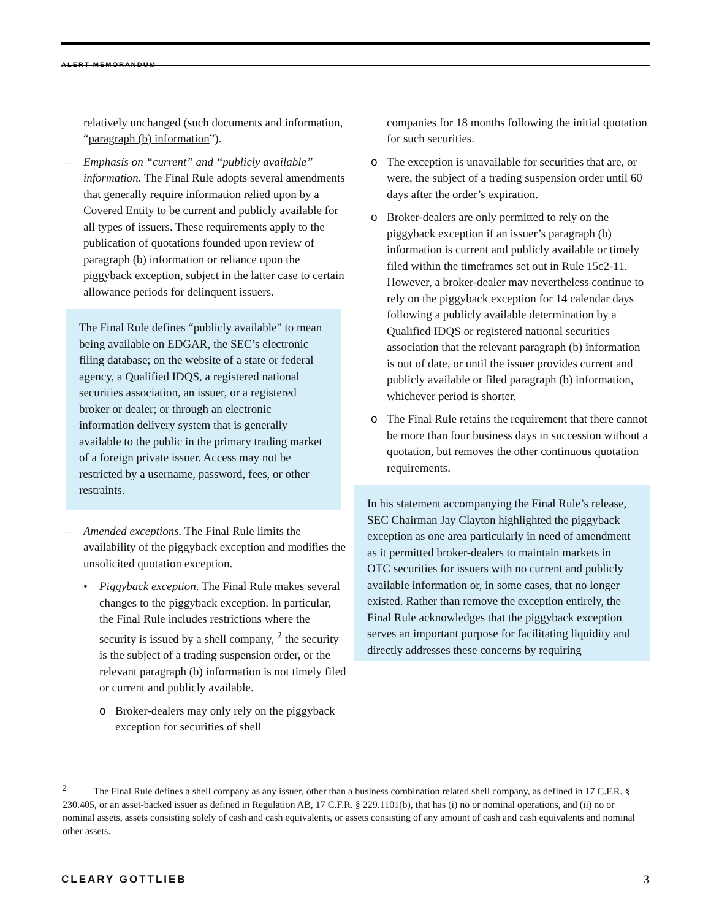ALERT MEMORANDUM
relatively unchanged (such documents and information, “paragraph (b) information”).
— Emphasis on “current” and “publicly available” information. The Final Rule adopts several amendments that generally require information relied upon by a Covered Entity to be current and publicly available for all types of issuers. These requirements apply to the publication of quotations founded upon review of paragraph (b) information or reliance upon the piggyback exception, subject in the latter case to certain allowance periods for delinquent issuers.
The Final Rule defines “publicly available” to mean being available on EDGAR, the SEC’s electronic filing database; on the website of a state or federal agency, a Qualified IDQS, a registered national securities association, an issuer, or a registered broker or dealer; or through an electronic information delivery system that is generally available to the public in the primary trading market of a foreign private issuer. Access may not be restricted by a username, password, fees, or other restraints.
— Amended exceptions. The Final Rule limits the availability of the piggyback exception and modifies the unsolicited quotation exception.
• Piggyback exception. The Final Rule makes several changes to the piggyback exception. In particular, the Final Rule includes restrictions where the security is issued by a shell company, <sup>2</sup> the security is the subject of a trading suspension order, or the relevant paragraph (b) information is not timely filed or current and publicly available.
o Broker-dealers may only rely on the piggyback exception for securities of shell
companies for 18 months following the initial quotation for such securities.
o The exception is unavailable for securities that are, or were, the subject of a trading suspension order until 60 days after the order’s expiration.
o Broker-dealers are only permitted to rely on the piggyback exception if an issuer’s paragraph (b) information is current and publicly available or timely filed within the timeframes set out in Rule 15c2-11. However, a broker-dealer may nevertheless continue to rely on the piggyback exception for 14 calendar days following a publicly available determination by a Qualified IDQS or registered national securities association that the relevant paragraph (b) information is out of date, or until the issuer provides current and publicly available or filed paragraph (b) information, whichever period is shorter.
o The Final Rule retains the requirement that there cannot be more than four business days in succession without a quotation, but removes the other continuous quotation requirements.
In his statement accompanying the Final Rule’s release, SEC Chairman Jay Clayton highlighted the piggyback exception as one area particularly in need of amendment as it permitted broker-dealers to maintain markets in OTC securities for issuers with no current and publicly available information or, in some cases, that no longer existed. Rather than remove the exception entirely, the Final Rule acknowledges that the piggyback exception serves an important purpose for facilitating liquidity and directly addresses these concerns by requiring
<sup>2</sup> The Final Rule defines a shell company as any issuer, other than a business combination related shell company, as defined in 17 C.F.R. § 230.405, or an asset-backed issuer as defined in Regulation AB, 17 C.F.R. § 229.1101(b), that has (i) no or nominal operations, and (ii) no or nominal assets, assets consisting solely of cash and cash equivalents, or assets consisting of any amount of cash and cash equivalents and nominal other assets.
CLEARY GOTTLIEB 3